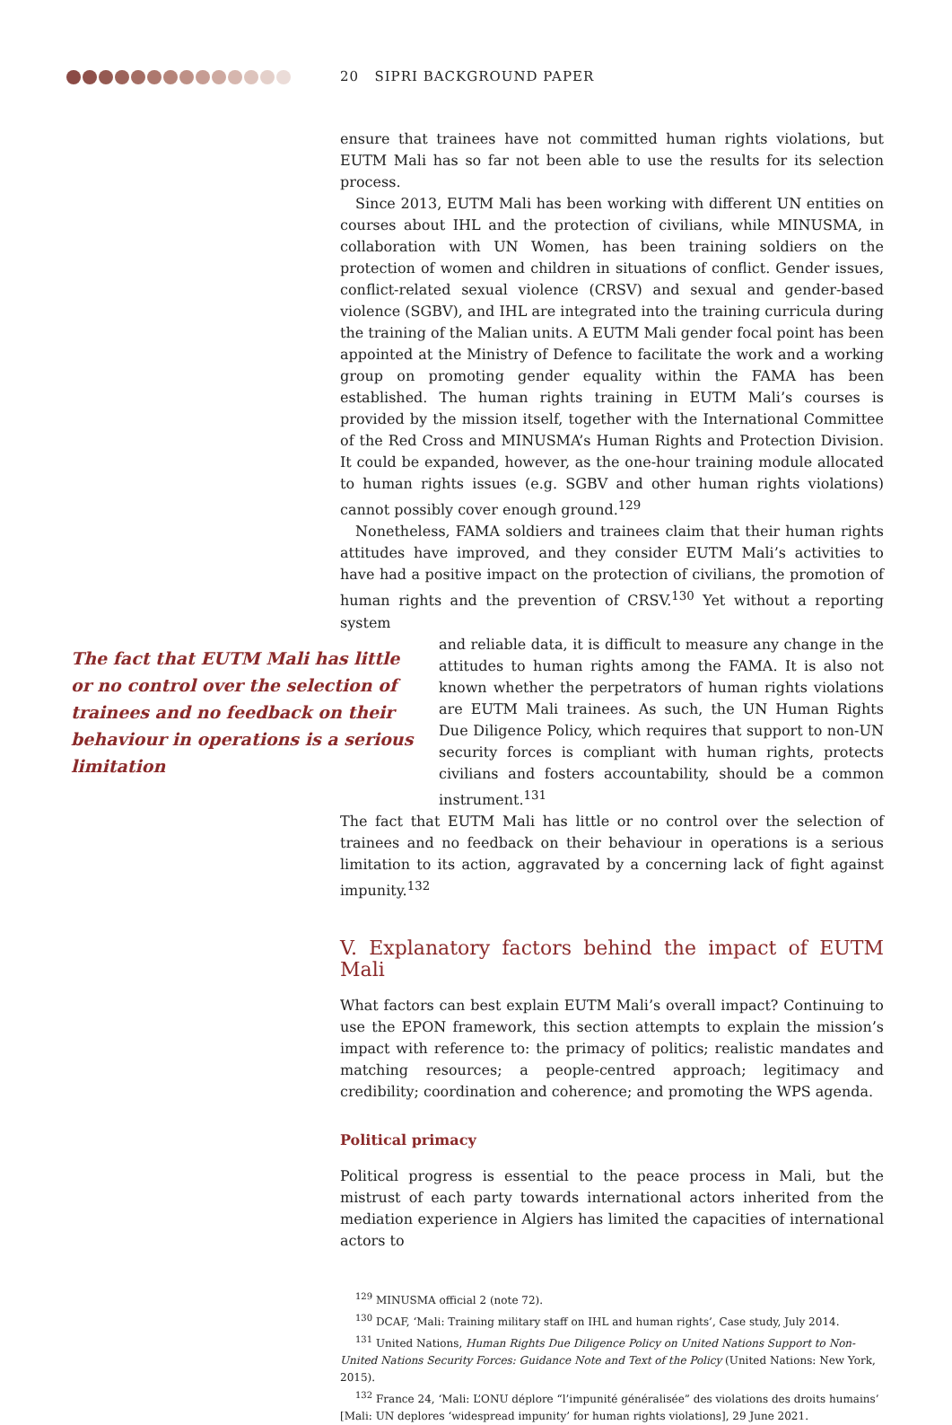20 SIPRI BACKGROUND PAPER
ensure that trainees have not committed human rights violations, but EUTM Mali has so far not been able to use the results for its selection process.
Since 2013, EUTM Mali has been working with different UN entities on courses about IHL and the protection of civilians, while MINUSMA, in collaboration with UN Women, has been training soldiers on the protection of women and children in situations of conflict. Gender issues, conflict-related sexual violence (CRSV) and sexual and gender-based violence (SGBV), and IHL are integrated into the training curricula during the training of the Malian units. A EUTM Mali gender focal point has been appointed at the Ministry of Defence to facilitate the work and a working group on promoting gender equality within the FAMA has been established. The human rights training in EUTM Mali’s courses is provided by the mission itself, together with the International Committee of the Red Cross and MINUSMA’s Human Rights and Protection Division. It could be expanded, however, as the one-hour training module allocated to human rights issues (e.g. SGBV and other human rights violations) cannot possibly cover enough ground.<sup>129</sup>
Nonetheless, FAMA soldiers and trainees claim that their human rights attitudes have improved, and they consider EUTM Mali’s activities to have had a positive impact on the protection of civilians, the promotion of human rights and the prevention of CRSV.<sup>130</sup> Yet without a reporting system
The fact that EUTM Mali has little or no control over the selection of trainees and no feedback on their behaviour in operations is a serious limitation
and reliable data, it is difficult to measure any change in the attitudes to human rights among the FAMA. It is also not known whether the perpetrators of human rights violations are EUTM Mali trainees. As such, the UN Human Rights Due Diligence Policy, which requires that support to non-UN security forces is compliant with human rights, protects civilians and fosters accountability, should be a common instrument.<sup>131</sup>
The fact that EUTM Mali has little or no control over the selection of trainees and no feedback on their behaviour in operations is a serious limitation to its action, aggravated by a concerning lack of fight against impunity.<sup>132</sup>
V. Explanatory factors behind the impact of EUTM Mali
What factors can best explain EUTM Mali’s overall impact? Continuing to use the EPON framework, this section attempts to explain the mission’s impact with reference to: the primacy of politics; realistic mandates and matching resources; a people-centred approach; legitimacy and credibility; coordination and coherence; and promoting the WPS agenda.
Political primacy
Political progress is essential to the peace process in Mali, but the mistrust of each party towards international actors inherited from the mediation experience in Algiers has limited the capacities of international actors to
<sup>129</sup> MINUSMA official 2 (note 72).
<sup>130</sup> DCAF, ‘Mali: Training military staff on IHL and human rights’, Case study, July 2014.
<sup>131</sup> United Nations, Human Rights Due Diligence Policy on United Nations Support to Non-United Nations Security Forces: Guidance Note and Text of the Policy (United Nations: New York, 2015).
<sup>132</sup> France 24, ‘Mali: L’ONU déplore “l’impunité généralisée” des violations des droits humains’ [Mali: UN deplores ‘widespread impunity’ for human rights violations], 29 June 2021.